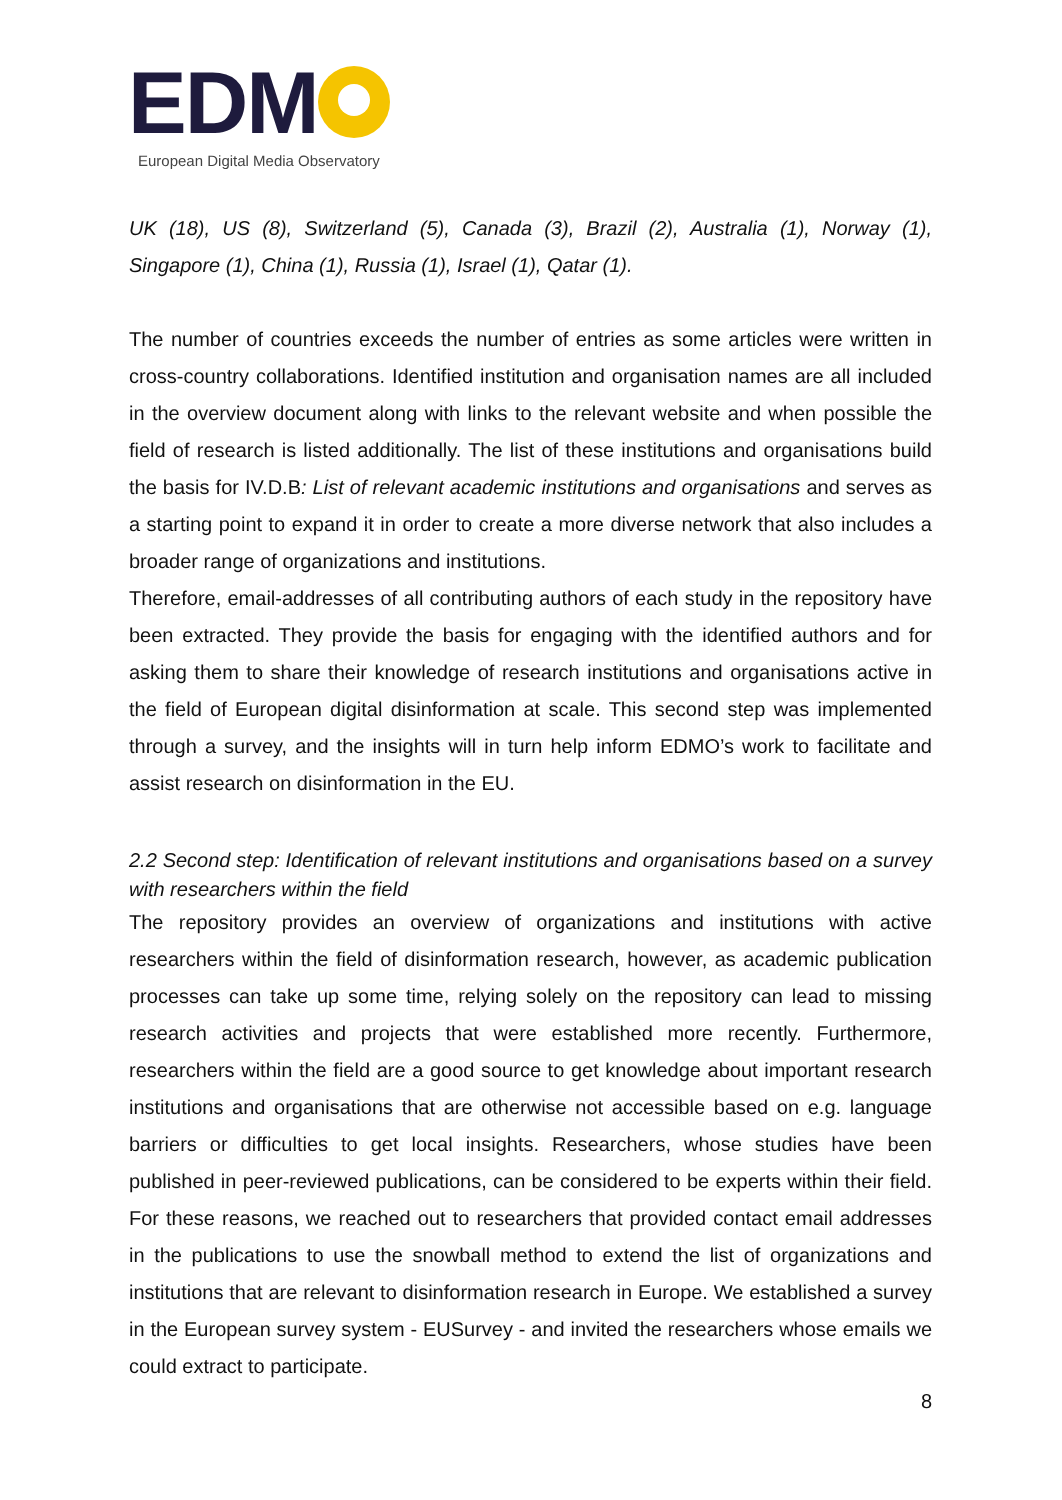EDM
European Digital Media Observatory
UK (18), US (8), Switzerland (5), Canada (3), Brazil (2), Australia (1), Norway (1), Singapore (1), China (1), Russia (1), Israel (1), Qatar (1).
The number of countries exceeds the number of entries as some articles were written in cross-country collaborations. Identified institution and organisation names are all included in the overview document along with links to the relevant website and when possible the field of research is listed additionally. The list of these institutions and organisations build the basis for IV.D.B: List of relevant academic institutions and organisations and serves as a starting point to expand it in order to create a more diverse network that also includes a broader range of organizations and institutions.
Therefore, email-addresses of all contributing authors of each study in the repository have been extracted. They provide the basis for engaging with the identified authors and for asking them to share their knowledge of research institutions and organisations active in the field of European digital disinformation at scale. This second step was implemented through a survey, and the insights will in turn help inform EDMO’s work to facilitate and assist research on disinformation in the EU.
2.2 Second step: Identification of relevant institutions and organisations based on a survey with researchers within the field
The repository provides an overview of organizations and institutions with active researchers within the field of disinformation research, however, as academic publication processes can take up some time, relying solely on the repository can lead to missing research activities and projects that were established more recently. Furthermore, researchers within the field are a good source to get knowledge about important research institutions and organisations that are otherwise not accessible based on e.g. language barriers or difficulties to get local insights. Researchers, whose studies have been published in peer-reviewed publications, can be considered to be experts within their field. For these reasons, we reached out to researchers that provided contact email addresses in the publications to use the snowball method to extend the list of organizations and institutions that are relevant to disinformation research in Europe. We established a survey in the European survey system - EUSurvey - and invited the researchers whose emails we could extract to participate.
8